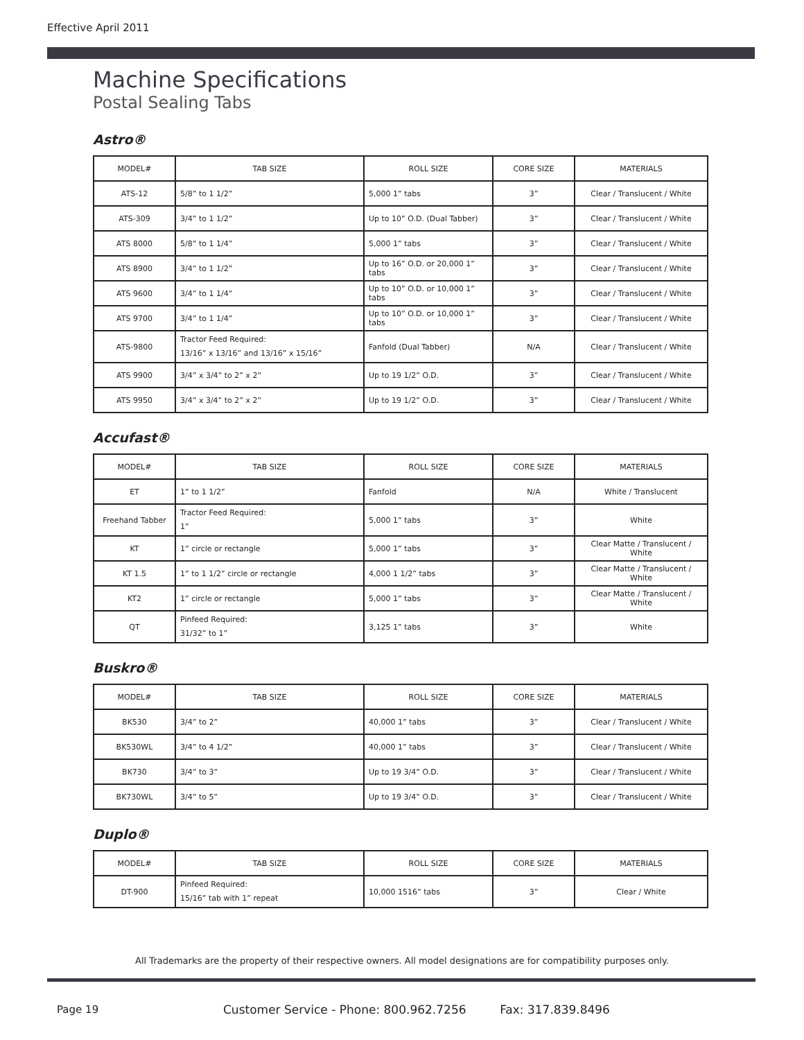Effective April 2011
Machine Specifications
Postal Sealing Tabs
Astro®
| MODEL# | TAB SIZE | ROLL SIZE | CORE SIZE | MATERIALS |
| --- | --- | --- | --- | --- |
| ATS-12 | 5/8” to 1 1/2” | 5,000 1” tabs | 3” | Clear / Translucent / White |
| ATS-309 | 3/4” to 1 1/2” | Up to 10” O.D. (Dual Tabber) | 3” | Clear / Translucent / White |
| ATS 8000 | 5/8” to 1 1/4” | 5,000 1” tabs | 3” | Clear / Translucent / White |
| ATS 8900 | 3/4” to 1 1/2” | Up to 16” O.D. or 20,000 1” tabs | 3” | Clear / Translucent / White |
| ATS 9600 | 3/4” to 1 1/4” | Up to 10” O.D. or 10,000 1” tabs | 3” | Clear / Translucent / White |
| ATS 9700 | 3/4” to 1 1/4” | Up to 10” O.D. or 10,000 1” tabs | 3” | Clear / Translucent / White |
| ATS-9800 | Tractor Feed Required: 13/16” x 13/16” and 13/16” x 15/16” | Fanfold (Dual Tabber) | N/A | Clear / Translucent / White |
| ATS 9900 | 3/4” x 3/4” to 2” x 2” | Up to 19 1/2” O.D. | 3” | Clear / Translucent / White |
| ATS 9950 | 3/4” x 3/4” to 2” x 2” | Up to 19 1/2” O.D. | 3” | Clear / Translucent / White |
Accufast®
| MODEL# | TAB SIZE | ROLL SIZE | CORE SIZE | MATERIALS |
| --- | --- | --- | --- | --- |
| ET | 1” to 1 1/2” | Fanfold | N/A | White / Translucent |
| Freehand Tabber | Tractor Feed Required: 1” | 5,000 1” tabs | 3” | White |
| KT | 1” circle or rectangle | 5,000 1” tabs | 3” | Clear Matte / Translucent / White |
| KT 1.5 | 1” to 1 1/2” circle or rectangle | 4,000 1 1/2” tabs | 3” | Clear Matte / Translucent / White |
| KT2 | 1” circle or rectangle | 5,000 1” tabs | 3” | Clear Matte / Translucent / White |
| QT | Pinfeed Required: 31/32” to 1” | 3,125 1” tabs | 3” | White |
Buskro®
| MODEL# | TAB SIZE | ROLL SIZE | CORE SIZE | MATERIALS |
| --- | --- | --- | --- | --- |
| BK530 | 3/4” to 2” | 40,000 1” tabs | 3” | Clear / Translucent / White |
| BK530WL | 3/4” to 4 1/2” | 40,000 1” tabs | 3” | Clear / Translucent / White |
| BK730 | 3/4” to 3” | Up to 19 3/4” O.D. | 3” | Clear / Translucent / White |
| BK730WL | 3/4” to 5” | Up to 19 3/4” O.D. | 3” | Clear / Translucent / White |
Duplo®
| MODEL# | TAB SIZE | ROLL SIZE | CORE SIZE | MATERIALS |
| --- | --- | --- | --- | --- |
| DT-900 | Pinfeed Required: 15/16” tab with 1” repeat | 10,000 1516” tabs | 3” | Clear / White |
All Trademarks are the property of their respective owners. All model designations are for compatibility purposes only.
Page 19
Customer Service - Phone: 800.962.7256 Fax: 317.839.8496